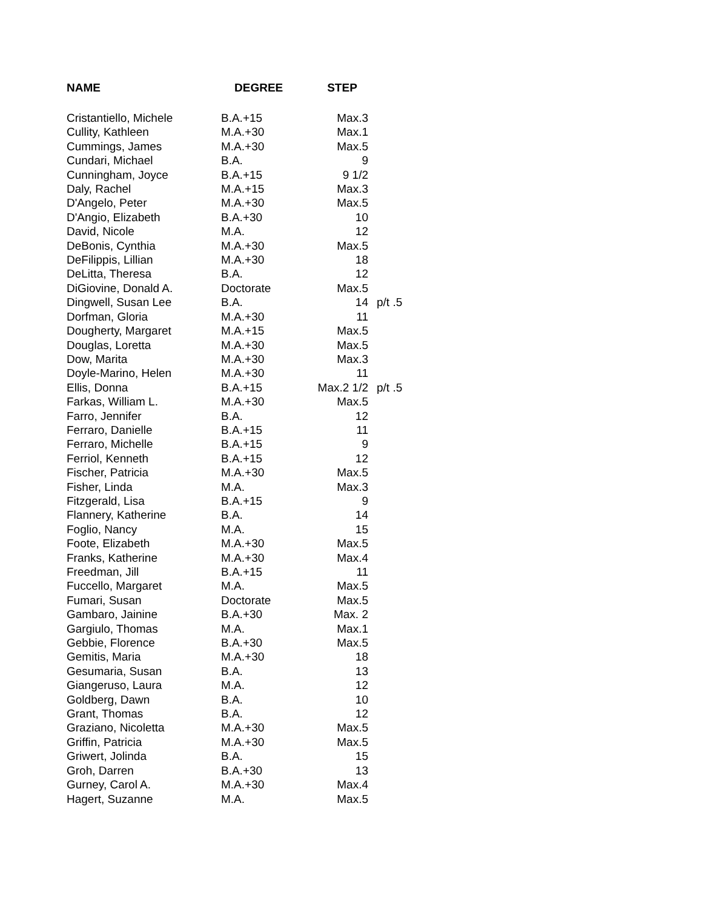| NAME | DEGREE | STEP | |
| --- | --- | --- | --- |
| Cristantiello, Michele | B.A.+15 | Max.3 | |
| Cullity, Kathleen | M.A.+30 | Max.1 | |
| Cummings, James | M.A.+30 | Max.5 | |
| Cundari, Michael | B.A. | 9 | |
| Cunningham, Joyce | B.A.+15 | 9 1/2 | |
| Daly, Rachel | M.A.+15 | Max.3 | |
| D'Angelo, Peter | M.A.+30 | Max.5 | |
| D'Angio, Elizabeth | B.A.+30 | 10 | |
| David, Nicole | M.A. | 12 | |
| DeBonis, Cynthia | M.A.+30 | Max.5 | |
| DeFilippis, Lillian | M.A.+30 | 18 | |
| DeLitta, Theresa | B.A. | 12 | |
| DiGiovine, Donald A. | Doctorate | Max.5 | |
| Dingwell, Susan Lee | B.A. | 14 | p/t .5 |
| Dorfman, Gloria | M.A.+30 | 11 | |
| Dougherty, Margaret | M.A.+15 | Max.5 | |
| Douglas, Loretta | M.A.+30 | Max.5 | |
| Dow, Marita | M.A.+30 | Max.3 | |
| Doyle-Marino, Helen | M.A.+30 | 11 | |
| Ellis, Donna | B.A.+15 | Max.2 1/2 | p/t .5 |
| Farkas, William L. | M.A.+30 | Max.5 | |
| Farro, Jennifer | B.A. | 12 | |
| Ferraro, Danielle | B.A.+15 | 11 | |
| Ferraro, Michelle | B.A.+15 | 9 | |
| Ferriol, Kenneth | B.A.+15 | 12 | |
| Fischer, Patricia | M.A.+30 | Max.5 | |
| Fisher, Linda | M.A. | Max.3 | |
| Fitzgerald, Lisa | B.A.+15 | 9 | |
| Flannery, Katherine | B.A. | 14 | |
| Foglio, Nancy | M.A. | 15 | |
| Foote, Elizabeth | M.A.+30 | Max.5 | |
| Franks, Katherine | M.A.+30 | Max.4 | |
| Freedman, Jill | B.A.+15 | 11 | |
| Fuccello, Margaret | M.A. | Max.5 | |
| Fumari, Susan | Doctorate | Max.5 | |
| Gambaro, Jainine | B.A.+30 | Max. 2 | |
| Gargiulo, Thomas | M.A. | Max.1 | |
| Gebbie, Florence | B.A.+30 | Max.5 | |
| Gemitis, Maria | M.A.+30 | 18 | |
| Gesumaria, Susan | B.A. | 13 | |
| Giangeruso, Laura | M.A. | 12 | |
| Goldberg, Dawn | B.A. | 10 | |
| Grant, Thomas | B.A. | 12 | |
| Graziano, Nicoletta | M.A.+30 | Max.5 | |
| Griffin, Patricia | M.A.+30 | Max.5 | |
| Griwert, Jolinda | B.A. | 15 | |
| Groh, Darren | B.A.+30 | 13 | |
| Gurney, Carol A. | M.A.+30 | Max.4 | |
| Hagert, Suzanne | M.A. | Max.5 | |